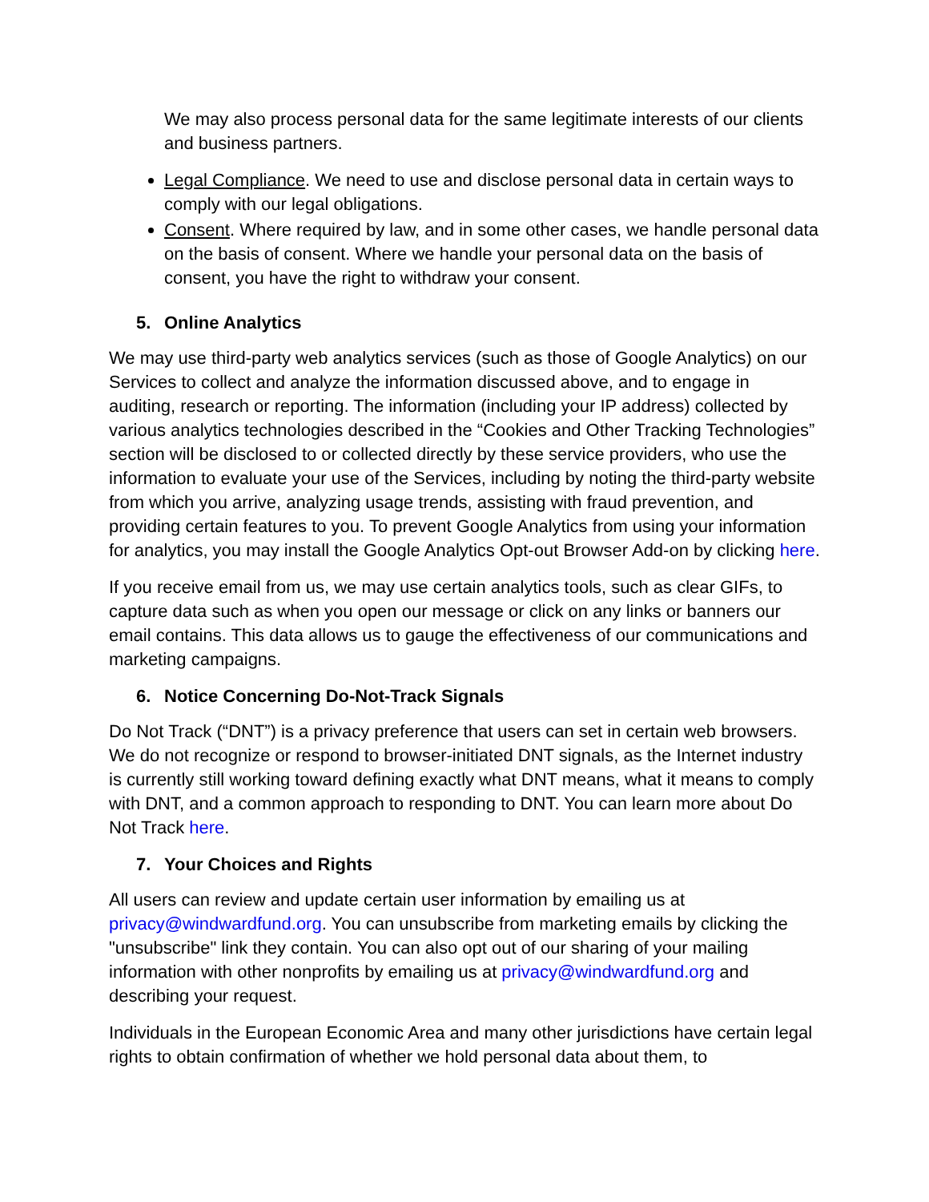We may also process personal data for the same legitimate interests of our clients and business partners.
Legal Compliance. We need to use and disclose personal data in certain ways to comply with our legal obligations.
Consent. Where required by law, and in some other cases, we handle personal data on the basis of consent. Where we handle your personal data on the basis of consent, you have the right to withdraw your consent.
5. Online Analytics
We may use third-party web analytics services (such as those of Google Analytics) on our Services to collect and analyze the information discussed above, and to engage in auditing, research or reporting. The information (including your IP address) collected by various analytics technologies described in the “Cookies and Other Tracking Technologies” section will be disclosed to or collected directly by these service providers, who use the information to evaluate your use of the Services, including by noting the third-party website from which you arrive, analyzing usage trends, assisting with fraud prevention, and providing certain features to you. To prevent Google Analytics from using your information for analytics, you may install the Google Analytics Opt-out Browser Add-on by clicking here.
If you receive email from us, we may use certain analytics tools, such as clear GIFs, to capture data such as when you open our message or click on any links or banners our email contains. This data allows us to gauge the effectiveness of our communications and marketing campaigns.
6. Notice Concerning Do-Not-Track Signals
Do Not Track (“DNT”) is a privacy preference that users can set in certain web browsers. We do not recognize or respond to browser-initiated DNT signals, as the Internet industry is currently still working toward defining exactly what DNT means, what it means to comply with DNT, and a common approach to responding to DNT. You can learn more about Do Not Track here.
7. Your Choices and Rights
All users can review and update certain user information by emailing us at privacy@windwardfund.org. You can unsubscribe from marketing emails by clicking the "unsubscribe" link they contain. You can also opt out of our sharing of your mailing information with other nonprofits by emailing us at privacy@windwardfund.org and describing your request.
Individuals in the European Economic Area and many other jurisdictions have certain legal rights to obtain confirmation of whether we hold personal data about them, to